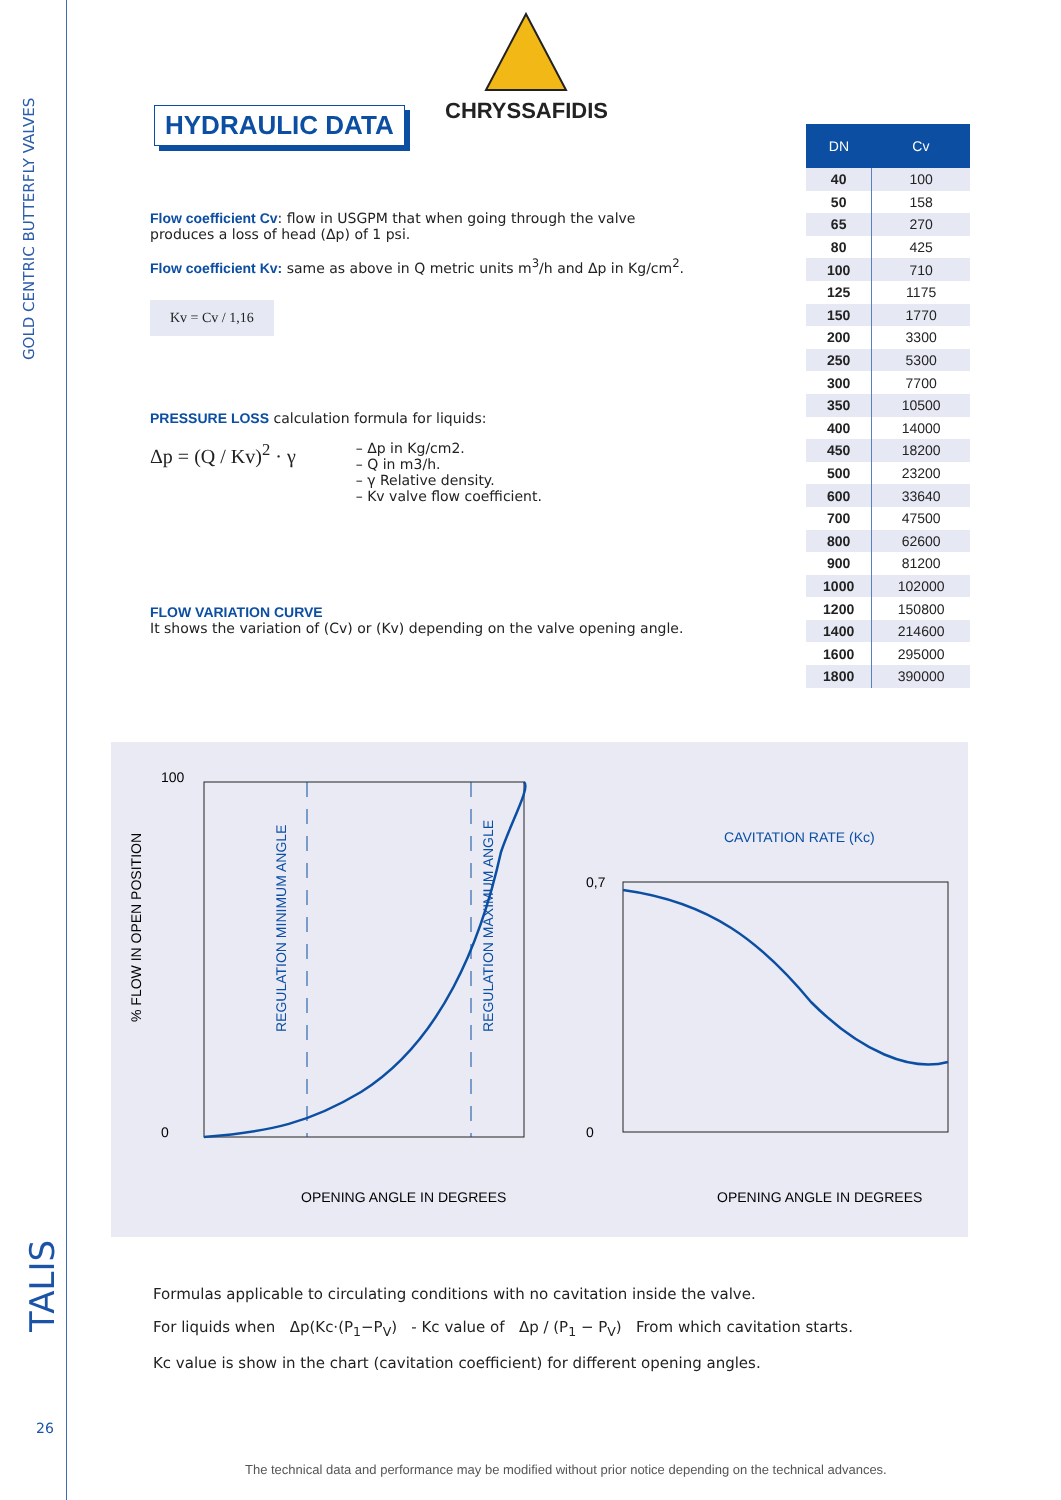GOLD CENTRIC BUTTERFLY VALVES
TALIS
26
CHRYSSAFIDIS
HYDRAULIC DATA
Flow coefficient Cv: flow in USGPM that when going through the valve produces a loss of head (Δp) of 1 psi.
Flow coefficient Kv: same as above in Q metric units m<sup>3</sup>/h and Δp in Kg/cm<sup>2</sup>.
Kv = Cv / 1,16
PRESSURE LOSS calculation formula for liquids:
Δp = (Q / Kv)<sup>2</sup> · γ
– Δp in Kg/cm2.
– Q in m3/h.
– γ Relative density.
– Kv valve flow coefficient.
FLOW VARIATION CURVE
It shows the variation of (Cv) or (Kv) depending on the valve opening angle.
| DN | Cv |
| --- | --- |
| 40 | 100 |
| 50 | 158 |
| 65 | 270 |
| 80 | 425 |
| 100 | 710 |
| 125 | 1175 |
| 150 | 1770 |
| 200 | 3300 |
| 250 | 5300 |
| 300 | 7700 |
| 350 | 10500 |
| 400 | 14000 |
| 450 | 18200 |
| 500 | 23200 |
| 600 | 33640 |
| 700 | 47500 |
| 800 | 62600 |
| 900 | 81200 |
| 1000 | 102000 |
| 1200 | 150800 |
| 1400 | 214600 |
| 1600 | 295000 |
| 1800 | 390000 |
100
0
OPENING ANGLE IN DEGREES
% FLOW IN OPEN POSITION
REGULATION MINIMUM ANGLE
REGULATION MAXIMUM ANGLE
CAVITATION RATE (Kc)
0,7
0
OPENING ANGLE IN DEGREES
Formulas applicable to circulating conditions with no cavitation inside the valve.
For liquids when Δp(Kc·(P<sub>1</sub>−P<sub>V</sub>) - Kc value of Δp / (P<sub>1</sub> − P<sub>V</sub>) From which cavitation starts.
Kc value is show in the chart (cavitation coefficient) for different opening angles.
The technical data and performance may be modified without prior notice depending on the technical advances.